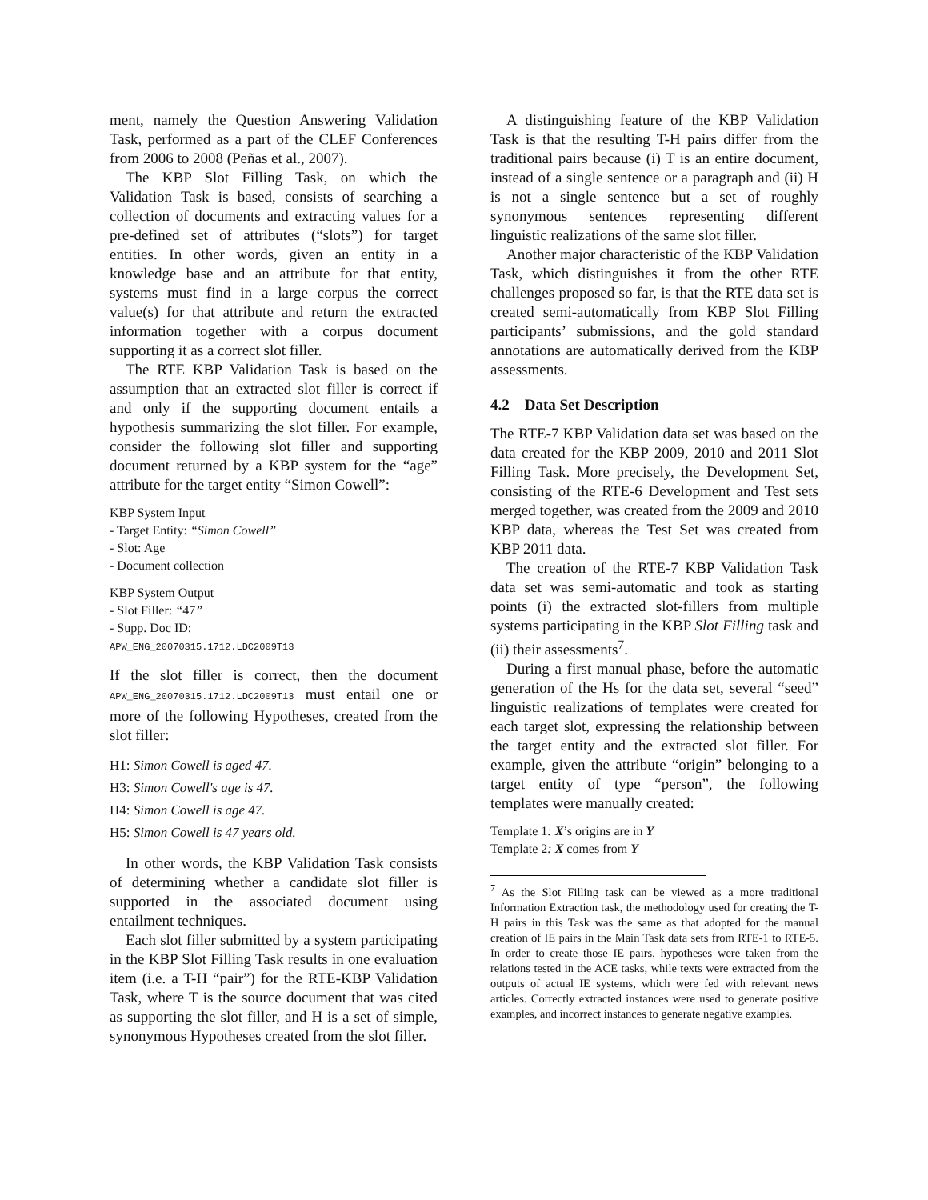ment, namely the Question Answering Validation Task, performed as a part of the CLEF Conferences from 2006 to 2008 (Peñas et al., 2007).
The KBP Slot Filling Task, on which the Validation Task is based, consists of searching a collection of documents and extracting values for a pre-defined set of attributes (“slots”) for target entities. In other words, given an entity in a knowledge base and an attribute for that entity, systems must find in a large corpus the correct value(s) for that attribute and return the extracted information together with a corpus document supporting it as a correct slot filler.
The RTE KBP Validation Task is based on the assumption that an extracted slot filler is correct if and only if the supporting document entails a hypothesis summarizing the slot filler. For example, consider the following slot filler and supporting document returned by a KBP system for the “age” attribute for the target entity “Simon Cowell”:
KBP System Input
- Target Entity: “Simon Cowell”
- Slot: Age
- Document collection
KBP System Output
- Slot Filler: “47”
- Supp. Doc ID:
APW_ENG_20070315.1712.LDC2009T13
If the slot filler is correct, then the document APW_ENG_20070315.1712.LDC2009T13 must entail one or more of the following Hypotheses, created from the slot filler:
H1: Simon Cowell is aged 47.
H3: Simon Cowell's age is 47.
H4: Simon Cowell is age 47.
H5: Simon Cowell is 47 years old.
In other words, the KBP Validation Task consists of determining whether a candidate slot filler is supported in the associated document using entailment techniques.
Each slot filler submitted by a system participating in the KBP Slot Filling Task results in one evaluation item (i.e. a T-H “pair”) for the RTE-KBP Validation Task, where T is the source document that was cited as supporting the slot filler, and H is a set of simple, synonymous Hypotheses created from the slot filler.
A distinguishing feature of the KBP Validation Task is that the resulting T-H pairs differ from the traditional pairs because (i) T is an entire document, instead of a single sentence or a paragraph and (ii) H is not a single sentence but a set of roughly synonymous sentences representing different linguistic realizations of the same slot filler.
Another major characteristic of the KBP Validation Task, which distinguishes it from the other RTE challenges proposed so far, is that the RTE data set is created semi-automatically from KBP Slot Filling participants’ submissions, and the gold standard annotations are automatically derived from the KBP assessments.
4.2 Data Set Description
The RTE-7 KBP Validation data set was based on the data created for the KBP 2009, 2010 and 2011 Slot Filling Task. More precisely, the Development Set, consisting of the RTE-6 Development and Test sets merged together, was created from the 2009 and 2010 KBP data, whereas the Test Set was created from KBP 2011 data.
The creation of the RTE-7 KBP Validation Task data set was semi-automatic and took as starting points (i) the extracted slot-fillers from multiple systems participating in the KBP Slot Filling task and (ii) their assessments<sup>7</sup>.
During a first manual phase, before the automatic generation of the Hs for the data set, several “seed” linguistic realizations of templates were created for each target slot, expressing the relationship between the target entity and the extracted slot filler. For example, given the attribute “origin” belonging to a target entity of type “person”, the following templates were manually created:
Template 1: X’s origins are in Y
Template 2: X comes from Y
<sup>7</sup> As the Slot Filling task can be viewed as a more traditional Information Extraction task, the methodology used for creating the T-H pairs in this Task was the same as that adopted for the manual creation of IE pairs in the Main Task data sets from RTE-1 to RTE-5. In order to create those IE pairs, hypotheses were taken from the relations tested in the ACE tasks, while texts were extracted from the outputs of actual IE systems, which were fed with relevant news articles. Correctly extracted instances were used to generate positive examples, and incorrect instances to generate negative examples.